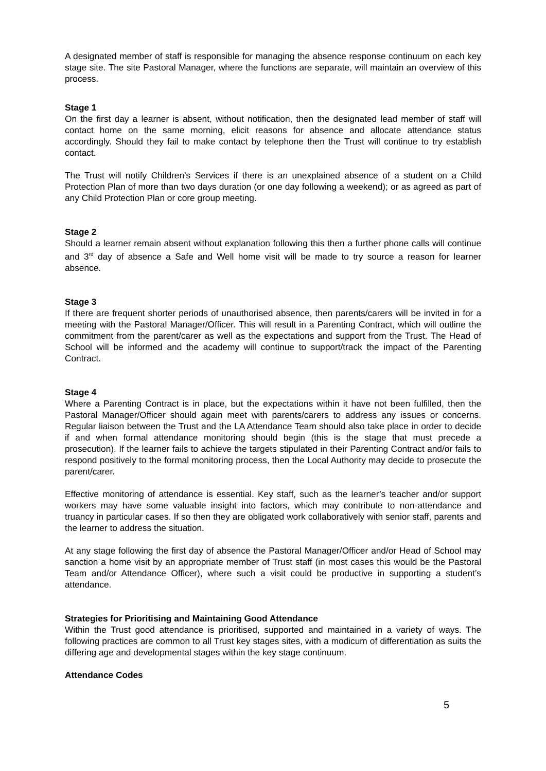A designated member of staff is responsible for managing the absence response continuum on each key stage site. The site Pastoral Manager, where the functions are separate, will maintain an overview of this process.
Stage 1
On the first day a learner is absent, without notification, then the designated lead member of staff will contact home on the same morning, elicit reasons for absence and allocate attendance status accordingly. Should they fail to make contact by telephone then the Trust will continue to try establish contact.
The Trust will notify Children’s Services if there is an unexplained absence of a student on a Child Protection Plan of more than two days duration (or one day following a weekend); or as agreed as part of any Child Protection Plan or core group meeting.
Stage 2
Should a learner remain absent without explanation following this then a further phone calls will continue and 3<sup>rd</sup> day of absence a Safe and Well home visit will be made to try source a reason for learner absence.
Stage 3
If there are frequent shorter periods of unauthorised absence, then parents/carers will be invited in for a meeting with the Pastoral Manager/Officer. This will result in a Parenting Contract, which will outline the commitment from the parent/carer as well as the expectations and support from the Trust. The Head of School will be informed and the academy will continue to support/track the impact of the Parenting Contract.
Stage 4
Where a Parenting Contract is in place, but the expectations within it have not been fulfilled, then the Pastoral Manager/Officer should again meet with parents/carers to address any issues or concerns. Regular liaison between the Trust and the LA Attendance Team should also take place in order to decide if and when formal attendance monitoring should begin (this is the stage that must precede a prosecution). If the learner fails to achieve the targets stipulated in their Parenting Contract and/or fails to respond positively to the formal monitoring process, then the Local Authority may decide to prosecute the parent/carer.
Effective monitoring of attendance is essential. Key staff, such as the learner’s teacher and/or support workers may have some valuable insight into factors, which may contribute to non-attendance and truancy in particular cases. If so then they are obligated work collaboratively with senior staff, parents and the learner to address the situation.
At any stage following the first day of absence the Pastoral Manager/Officer and/or Head of School may sanction a home visit by an appropriate member of Trust staff (in most cases this would be the Pastoral Team and/or Attendance Officer), where such a visit could be productive in supporting a student’s attendance.
Strategies for Prioritising and Maintaining Good Attendance
Within the Trust good attendance is prioritised, supported and maintained in a variety of ways. The following practices are common to all Trust key stages sites, with a modicum of differentiation as suits the differing age and developmental stages within the key stage continuum.
Attendance Codes
5